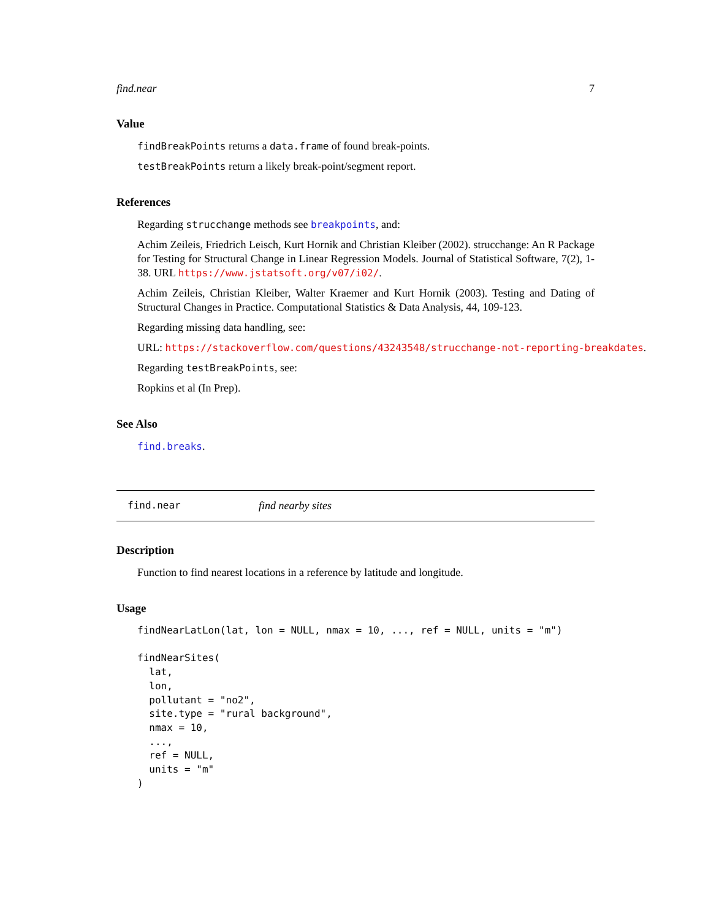find.near 7
Value
findBreakPoints returns a data.frame of found break-points.
testBreakPoints return a likely break-point/segment report.
References
Regarding strucchange methods see breakpoints, and:
Achim Zeileis, Friedrich Leisch, Kurt Hornik and Christian Kleiber (2002). strucchange: An R Package for Testing for Structural Change in Linear Regression Models. Journal of Statistical Software, 7(2), 1-38. URL https://www.jstatsoft.org/v07/i02/.
Achim Zeileis, Christian Kleiber, Walter Kraemer and Kurt Hornik (2003). Testing and Dating of Structural Changes in Practice. Computational Statistics & Data Analysis, 44, 109-123.
Regarding missing data handling, see:
URL: https://stackoverflow.com/questions/43243548/strucchange-not-reporting-breakdates.
Regarding testBreakPoints, see:
Ropkins et al (In Prep).
See Also
find.breaks.
find.near find nearby sites
Description
Function to find nearest locations in a reference by latitude and longitude.
Usage
findNearLatLon(lat, lon = NULL, nmax = 10, ..., ref = NULL, units = "m")

findNearSites(
  lat,
  lon,
  pollutant = "no2",
  site.type = "rural background",
  nmax = 10,
  ...,
  ref = NULL,
  units = "m"
)